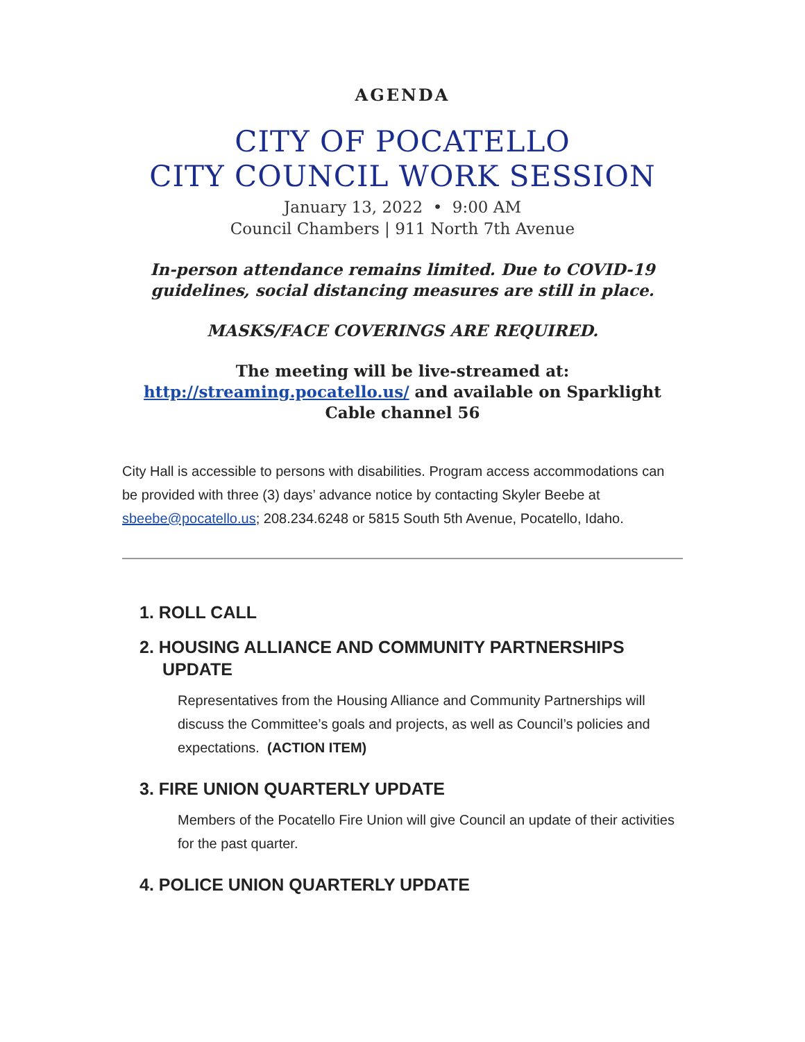AGENDA
CITY OF POCATELLO
CITY COUNCIL WORK SESSION
January 13, 2022 • 9:00 AM
Council Chambers | 911 North 7th Avenue
In-person attendance remains limited. Due to COVID-19 guidelines, social distancing measures are still in place.
MASKS/FACE COVERINGS ARE REQUIRED.
The meeting will be live-streamed at:
http://streaming.pocatello.us/ and available on Sparklight Cable channel 56
City Hall is accessible to persons with disabilities. Program access accommodations can be provided with three (3) days’ advance notice by contacting Skyler Beebe at sbeebe@pocatello.us; 208.234.6248 or 5815 South 5th Avenue, Pocatello, Idaho.
1. ROLL CALL
2. HOUSING ALLIANCE AND COMMUNITY PARTNERSHIPS UPDATE
Representatives from the Housing Alliance and Community Partnerships will discuss the Committee’s goals and projects, as well as Council’s policies and expectations. (ACTION ITEM)
3. FIRE UNION QUARTERLY UPDATE
Members of the Pocatello Fire Union will give Council an update of their activities for the past quarter.
4. POLICE UNION QUARTERLY UPDATE